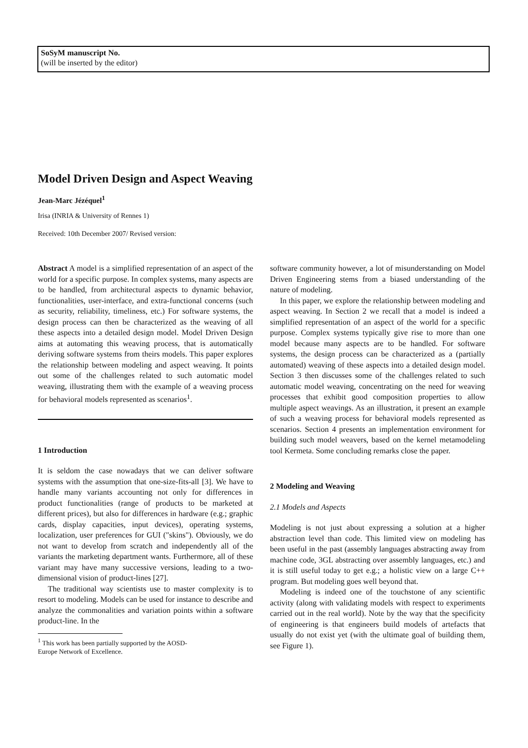SoSyM manuscript No.
(will be inserted by the editor)
Model Driven Design and Aspect Weaving
Jean-Marc Jézéquel<sup>1</sup>
Irisa (INRIA & University of Rennes 1)
Received: 10th December 2007/ Revised version:
Abstract A model is a simplified representation of an aspect of the world for a specific purpose. In complex systems, many aspects are to be handled, from architectural aspects to dynamic behavior, functionalities, user-interface, and extra-functional concerns (such as security, reliability, timeliness, etc.) For software systems, the design process can then be characterized as the weaving of all these aspects into a detailed design model. Model Driven Design aims at automating this weaving process, that is automatically deriving software systems from theirs models. This paper explores the relationship between modeling and aspect weaving. It points out some of the challenges related to such automatic model weaving, illustrating them with the example of a weaving process for behavioral models represented as scenarios<sup>1</sup>.
1 Introduction
It is seldom the case nowadays that we can deliver software systems with the assumption that one-size-fits-all [3]. We have to handle many variants accounting not only for differences in product functionalities (range of products to be marketed at different prices), but also for differences in hardware (e.g.; graphic cards, display capacities, input devices), operating systems, localization, user preferences for GUI ("skins"). Obviously, we do not want to develop from scratch and independently all of the variants the marketing department wants. Furthermore, all of these variant may have many successive versions, leading to a two-dimensional vision of product-lines [27].
The traditional way scientists use to master complexity is to resort to modeling. Models can be used for instance to describe and analyze the commonalities and variation points within a software product-line. In the
<sup>1</sup> This work has been partially supported by the AOSD-
Europe Network of Excellence.
software community however, a lot of misunderstanding on Model Driven Engineering stems from a biased understanding of the nature of modeling.
In this paper, we explore the relationship between modeling and aspect weaving. In Section 2 we recall that a model is indeed a simplified representation of an aspect of the world for a specific purpose. Complex systems typically give rise to more than one model because many aspects are to be handled. For software systems, the design process can be characterized as a (partially automated) weaving of these aspects into a detailed design model. Section 3 then discusses some of the challenges related to such automatic model weaving, concentrating on the need for weaving processes that exhibit good composition properties to allow multiple aspect weavings. As an illustration, it present an example of such a weaving process for behavioral models represented as scenarios. Section 4 presents an implementation environment for building such model weavers, based on the kernel metamodeling tool Kermeta. Some concluding remarks close the paper.
2 Modeling and Weaving
2.1 Models and Aspects
Modeling is not just about expressing a solution at a higher abstraction level than code. This limited view on modeling has been useful in the past (assembly languages abstracting away from machine code, 3GL abstracting over assembly languages, etc.) and it is still useful today to get e.g.; a holistic view on a large C++ program. But modeling goes well beyond that.
Modeling is indeed one of the touchstone of any scientific activity (along with validating models with respect to experiments carried out in the real world). Note by the way that the specificity of engineering is that engineers build models of artefacts that usually do not exist yet (with the ultimate goal of building them, see Figure 1).